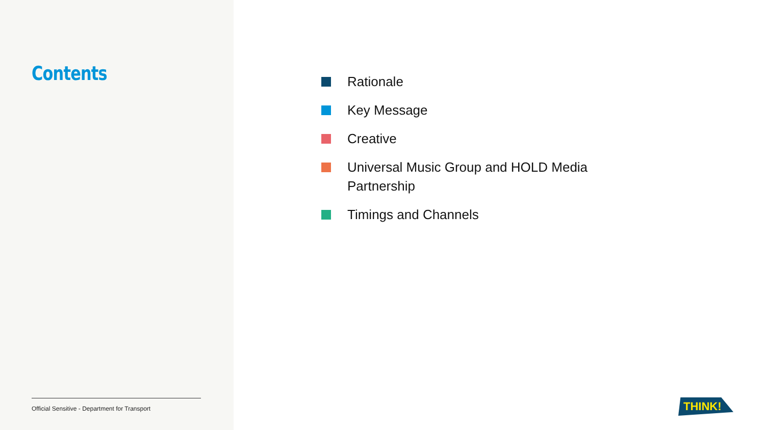Contents
Official Sensitive - Department for Transport
Rationale
Key Message
Creative
Universal Music Group and HOLD Media Partnership
Timings and Channels
THINK!